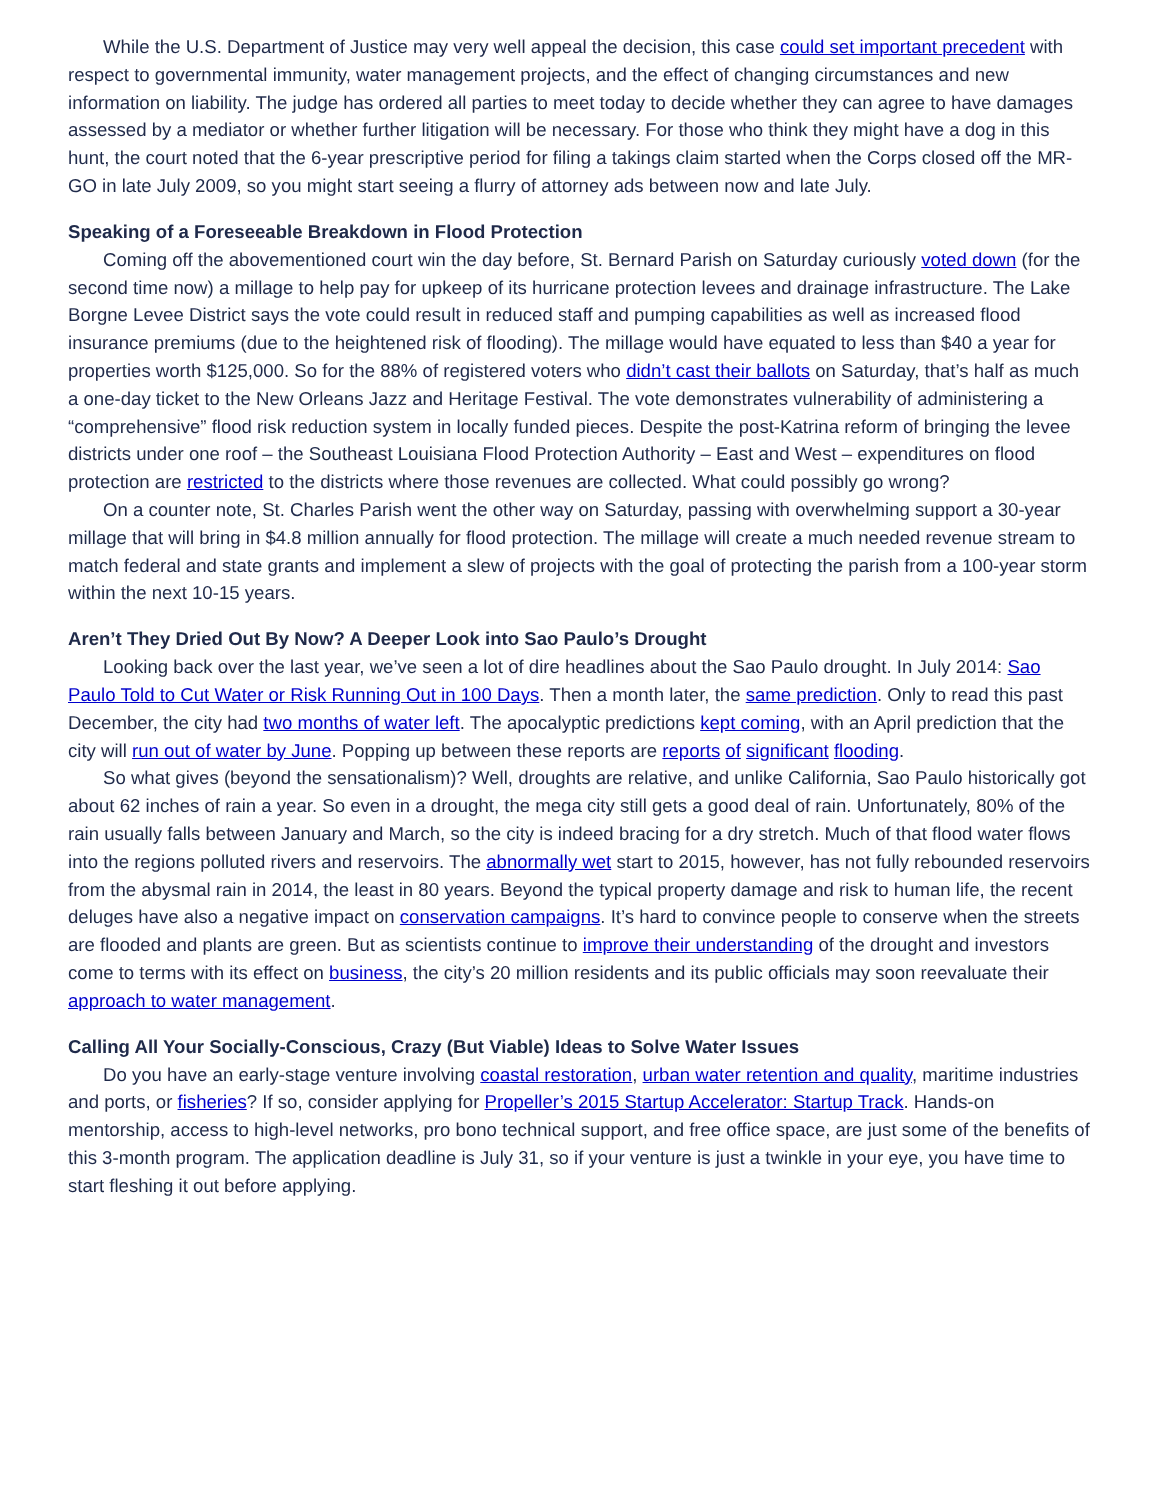While the U.S. Department of Justice may very well appeal the decision, this case could set important precedent with respect to governmental immunity, water management projects, and the effect of changing circumstances and new information on liability. The judge has ordered all parties to meet today to decide whether they can agree to have damages assessed by a mediator or whether further litigation will be necessary. For those who think they might have a dog in this hunt, the court noted that the 6-year prescriptive period for filing a takings claim started when the Corps closed off the MR-GO in late July 2009, so you might start seeing a flurry of attorney ads between now and late July.
Speaking of a Foreseeable Breakdown in Flood Protection
Coming off the abovementioned court win the day before, St. Bernard Parish on Saturday curiously voted down (for the second time now) a millage to help pay for upkeep of its hurricane protection levees and drainage infrastructure. The Lake Borgne Levee District says the vote could result in reduced staff and pumping capabilities as well as increased flood insurance premiums (due to the heightened risk of flooding). The millage would have equated to less than $40 a year for properties worth $125,000. So for the 88% of registered voters who didn’t cast their ballots on Saturday, that’s half as much a one-day ticket to the New Orleans Jazz and Heritage Festival. The vote demonstrates vulnerability of administering a “comprehensive” flood risk reduction system in locally funded pieces. Despite the post-Katrina reform of bringing the levee districts under one roof – the Southeast Louisiana Flood Protection Authority – East and West – expenditures on flood protection are restricted to the districts where those revenues are collected. What could possibly go wrong?
On a counter note, St. Charles Parish went the other way on Saturday, passing with overwhelming support a 30-year millage that will bring in $4.8 million annually for flood protection. The millage will create a much needed revenue stream to match federal and state grants and implement a slew of projects with the goal of protecting the parish from a 100-year storm within the next 10-15 years.
Aren’t They Dried Out By Now? A Deeper Look into Sao Paulo’s Drought
Looking back over the last year, we’ve seen a lot of dire headlines about the Sao Paulo drought. In July 2014: Sao Paulo Told to Cut Water or Risk Running Out in 100 Days. Then a month later, the same prediction. Only to read this past December, the city had two months of water left. The apocalyptic predictions kept coming, with an April prediction that the city will run out of water by June. Popping up between these reports are reports of significant flooding.
So what gives (beyond the sensationalism)? Well, droughts are relative, and unlike California, Sao Paulo historically got about 62 inches of rain a year. So even in a drought, the mega city still gets a good deal of rain. Unfortunately, 80% of the rain usually falls between January and March, so the city is indeed bracing for a dry stretch. Much of that flood water flows into the regions polluted rivers and reservoirs. The abnormally wet start to 2015, however, has not fully rebounded reservoirs from the abysmal rain in 2014, the least in 80 years. Beyond the typical property damage and risk to human life, the recent deluges have also a negative impact on conservation campaigns. It’s hard to convince people to conserve when the streets are flooded and plants are green. But as scientists continue to improve their understanding of the drought and investors come to terms with its effect on business, the city’s 20 million residents and its public officials may soon reevaluate their approach to water management.
Calling All Your Socially-Conscious, Crazy (But Viable) Ideas to Solve Water Issues
Do you have an early-stage venture involving coastal restoration, urban water retention and quality, maritime industries and ports, or fisheries? If so, consider applying for Propeller’s 2015 Startup Accelerator: Startup Track. Hands-on mentorship, access to high-level networks, pro bono technical support, and free office space, are just some of the benefits of this 3-month program. The application deadline is July 31, so if your venture is just a twinkle in your eye, you have time to start fleshing it out before applying.